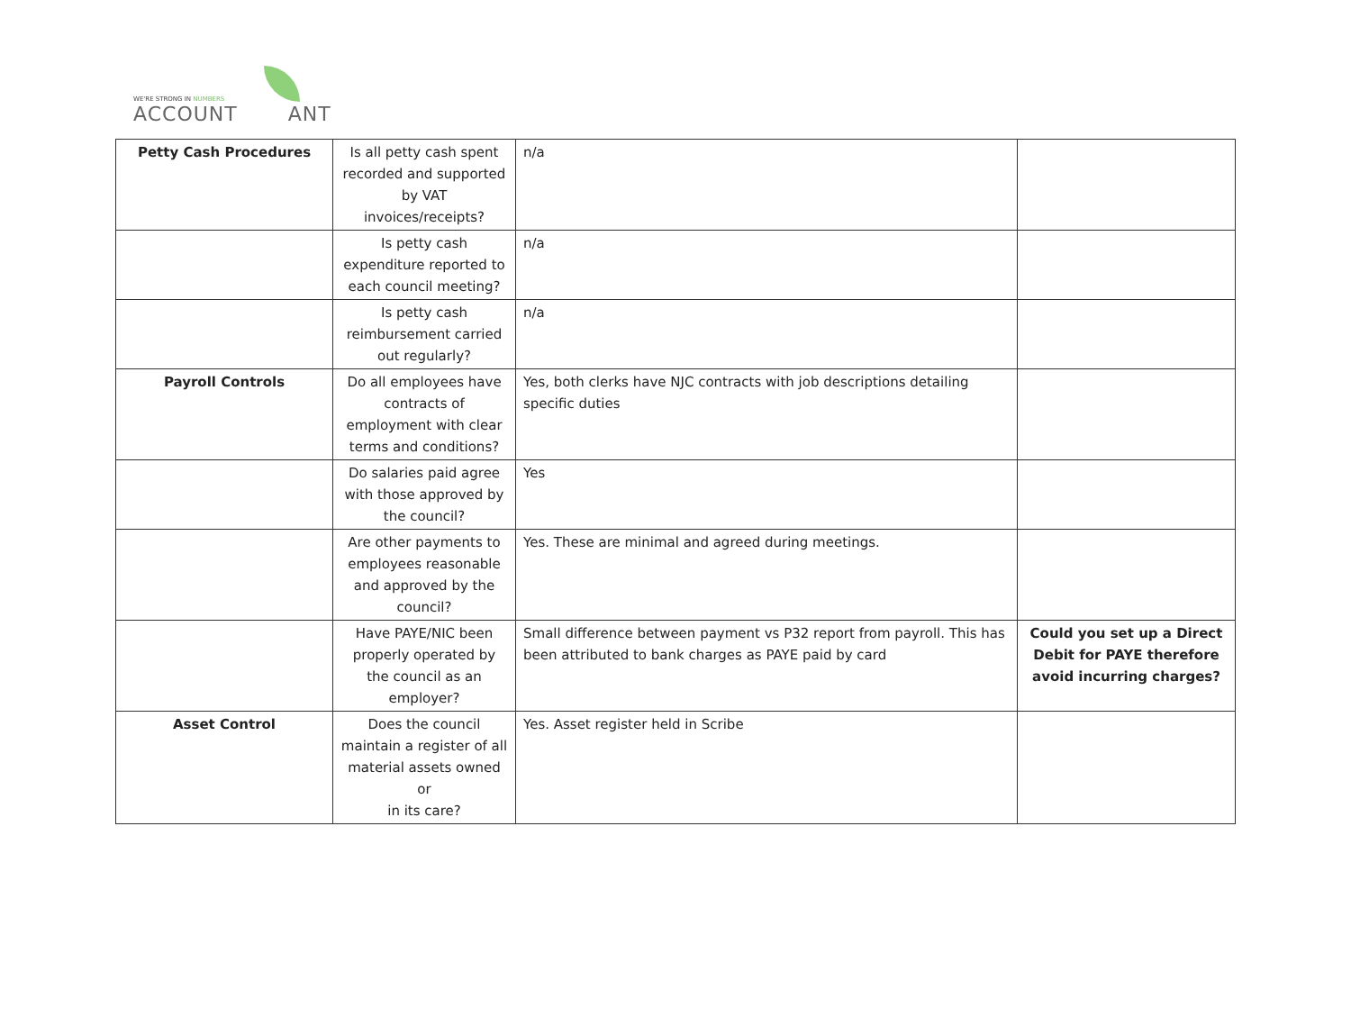WE'RE STRONG IN NUMBERS
ACCOUNT ANT
| Petty Cash Procedures | Is all petty cash spent recorded and supported by VAT invoices/receipts? | n/a | |
| | Is petty cash expenditure reported to each council meeting? | n/a | |
| | Is petty cash reimbursement carried out regularly? | n/a | |
| Payroll Controls | Do all employees have contracts of employment with clear terms and conditions? | Yes, both clerks have NJC contracts with job descriptions detailing specific duties | |
| | Do salaries paid agree with those approved by the council? | Yes | |
| | Are other payments to employees reasonable and approved by the council? | Yes. These are minimal and agreed during meetings. | |
| | Have PAYE/NIC been properly operated by the council as an employer? | Small difference between payment vs P32 report from payroll. This has been attributed to bank charges as PAYE paid by card | Could you set up a Direct Debit for PAYE therefore avoid incurring charges? |
| Asset Control | Does the council maintain a register of all material assets owned or in its care? | Yes. Asset register held in Scribe | |